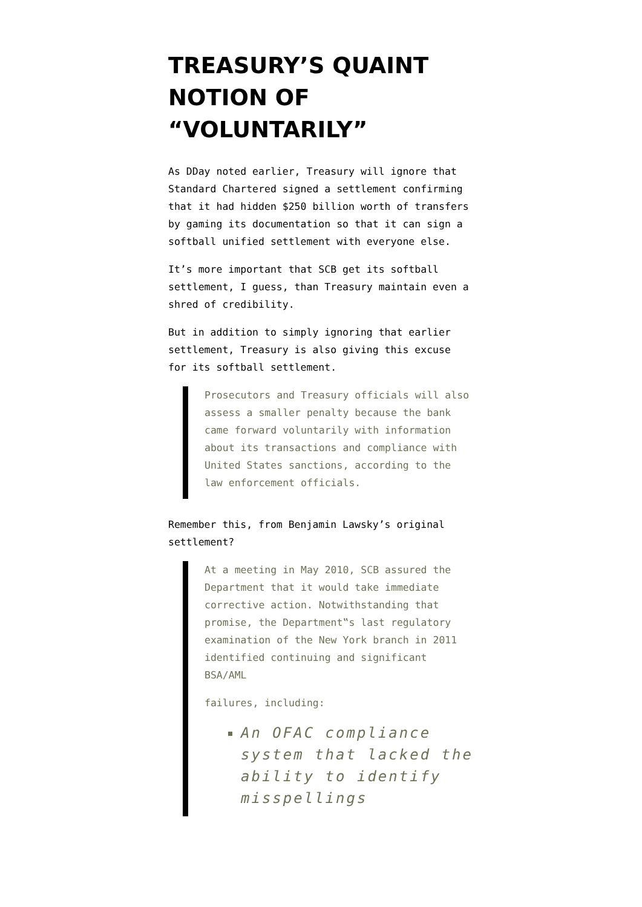TREASURY’S QUAINT NOTION OF “VOLUNTARILY”
As DDay noted earlier, Treasury will ignore that Standard Chartered signed a settlement confirming that it had hidden $250 billion worth of transfers by gaming its documentation so that it can sign a softball unified settlement with everyone else.
It’s more important that SCB get its softball settlement, I guess, than Treasury maintain even a shred of credibility.
But in addition to simply ignoring that earlier settlement, Treasury is also giving this excuse for its softball settlement.
Prosecutors and Treasury officials will also assess a smaller penalty because the bank came forward voluntarily with information about its transactions and compliance with United States sanctions, according to the law enforcement officials.
Remember this, from Benjamin Lawsky’s original settlement?
At a meeting in May 2010, SCB assured the Department that it would take immediate corrective action. Notwithstanding that promise, the Department‟s last regulatory examination of the New York branch in 2011 identified continuing and significant BSA/AML
failures, including:
An OFAC compliance system that lacked the ability to identify misspellings